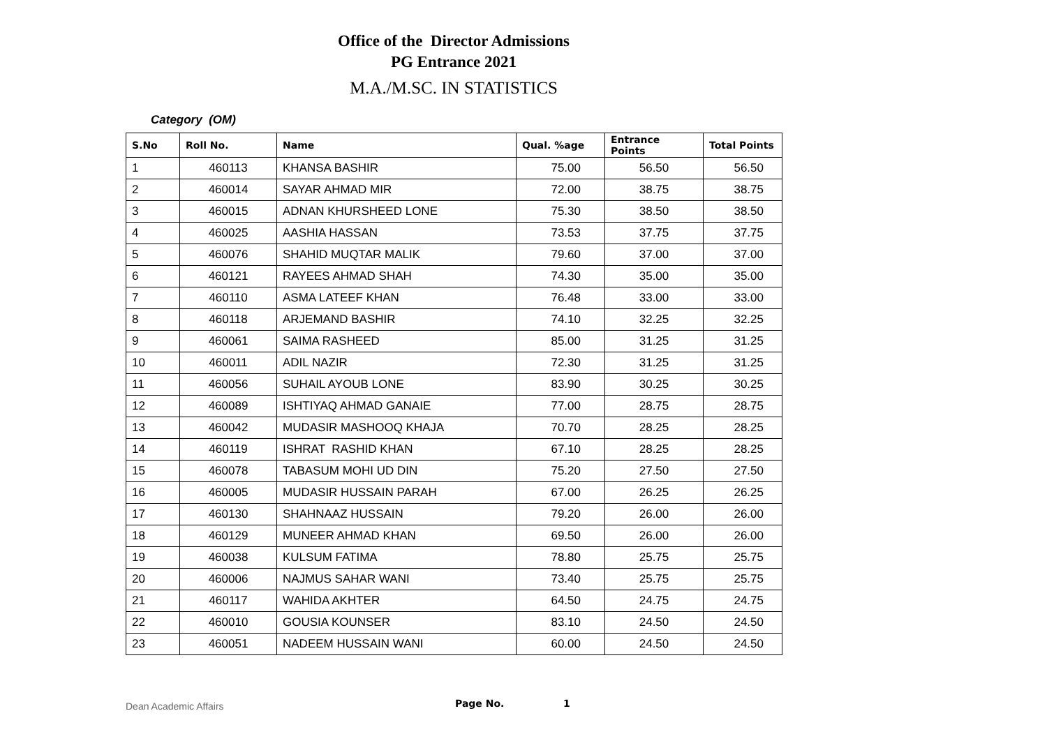Office of the Director Admissions
PG Entrance 2021
M.A./M.SC. IN STATISTICS
Category (OM)
| S.No | Roll No. | Name | Qual. %age | Entrance Points | Total Points |
| --- | --- | --- | --- | --- | --- |
| 1 | 460113 | KHANSA BASHIR | 75.00 | 56.50 | 56.50 |
| 2 | 460014 | SAYAR AHMAD MIR | 72.00 | 38.75 | 38.75 |
| 3 | 460015 | ADNAN KHURSHEED LONE | 75.30 | 38.50 | 38.50 |
| 4 | 460025 | AASHIA HASSAN | 73.53 | 37.75 | 37.75 |
| 5 | 460076 | SHAHID MUQTAR MALIK | 79.60 | 37.00 | 37.00 |
| 6 | 460121 | RAYEES AHMAD SHAH | 74.30 | 35.00 | 35.00 |
| 7 | 460110 | ASMA LATEEF KHAN | 76.48 | 33.00 | 33.00 |
| 8 | 460118 | ARJEMAND BASHIR | 74.10 | 32.25 | 32.25 |
| 9 | 460061 | SAIMA RASHEED | 85.00 | 31.25 | 31.25 |
| 10 | 460011 | ADIL NAZIR | 72.30 | 31.25 | 31.25 |
| 11 | 460056 | SUHAIL AYOUB LONE | 83.90 | 30.25 | 30.25 |
| 12 | 460089 | ISHTIYAQ AHMAD GANAIE | 77.00 | 28.75 | 28.75 |
| 13 | 460042 | MUDASIR MASHOOQ KHAJA | 70.70 | 28.25 | 28.25 |
| 14 | 460119 | ISHRAT RASHID KHAN | 67.10 | 28.25 | 28.25 |
| 15 | 460078 | TABASUM MOHI UD DIN | 75.20 | 27.50 | 27.50 |
| 16 | 460005 | MUDASIR HUSSAIN PARAH | 67.00 | 26.25 | 26.25 |
| 17 | 460130 | SHAHNAAZ HUSSAIN | 79.20 | 26.00 | 26.00 |
| 18 | 460129 | MUNEER AHMAD KHAN | 69.50 | 26.00 | 26.00 |
| 19 | 460038 | KULSUM FATIMA | 78.80 | 25.75 | 25.75 |
| 20 | 460006 | NAJMUS SAHAR WANI | 73.40 | 25.75 | 25.75 |
| 21 | 460117 | WAHIDA AKHTER | 64.50 | 24.75 | 24.75 |
| 22 | 460010 | GOUSIA KOUNSER | 83.10 | 24.50 | 24.50 |
| 23 | 460051 | NADEEM HUSSAIN WANI | 60.00 | 24.50 | 24.50 |
Dean Academic Affairs Page No. 1